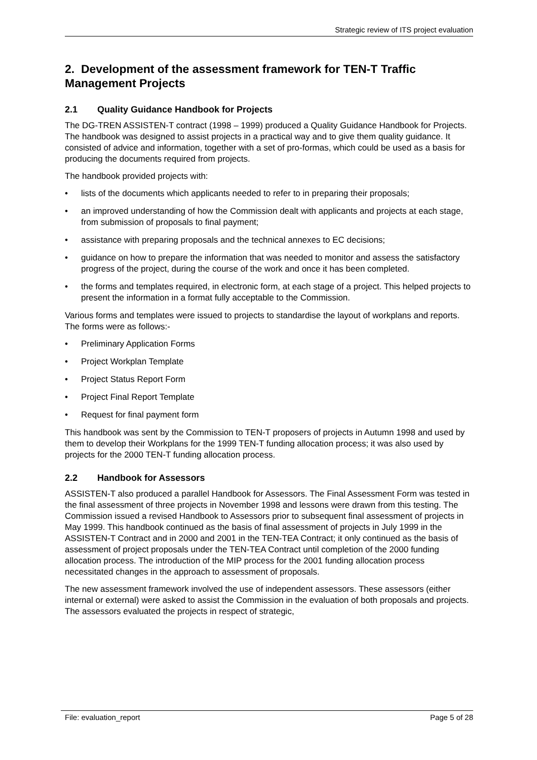Strategic review of ITS project evaluation
2. Development of the assessment framework for TEN-T Traffic Management Projects
2.1 Quality Guidance Handbook for Projects
The DG-TREN ASSISTEN-T contract (1998 – 1999) produced a Quality Guidance Handbook for Projects. The handbook was designed to assist projects in a practical way and to give them quality guidance. It consisted of advice and information, together with a set of pro-formas, which could be used as a basis for producing the documents required from projects.
The handbook provided projects with:
• lists of the documents which applicants needed to refer to in preparing their proposals;
• an improved understanding of how the Commission dealt with applicants and projects at each stage, from submission of proposals to final payment;
• assistance with preparing proposals and the technical annexes to EC decisions;
• guidance on how to prepare the information that was needed to monitor and assess the satisfactory progress of the project, during the course of the work and once it has been completed.
• the forms and templates required, in electronic form, at each stage of a project. This helped projects to present the information in a format fully acceptable to the Commission.
Various forms and templates were issued to projects to standardise the layout of workplans and reports. The forms were as follows:-
• Preliminary Application Forms
• Project Workplan Template
• Project Status Report Form
• Project Final Report Template
• Request for final payment form
This handbook was sent by the Commission to TEN-T proposers of projects in Autumn 1998 and used by them to develop their Workplans for the 1999 TEN-T funding allocation process; it was also used by projects for the 2000 TEN-T funding allocation process.
2.2 Handbook for Assessors
ASSISTEN-T also produced a parallel Handbook for Assessors. The Final Assessment Form was tested in the final assessment of three projects in November 1998 and lessons were drawn from this testing. The Commission issued a revised Handbook to Assessors prior to subsequent final assessment of projects in May 1999. This handbook continued as the basis of final assessment of projects in July 1999 in the ASSISTEN-T Contract and in 2000 and 2001 in the TEN-TEA Contract; it only continued as the basis of assessment of project proposals under the TEN-TEA Contract until completion of the 2000 funding allocation process. The introduction of the MIP process for the 2001 funding allocation process necessitated changes in the approach to assessment of proposals.
The new assessment framework involved the use of independent assessors. These assessors (either internal or external) were asked to assist the Commission in the evaluation of both proposals and projects. The assessors evaluated the projects in respect of strategic,
File: evaluation_report Page 5 of 28